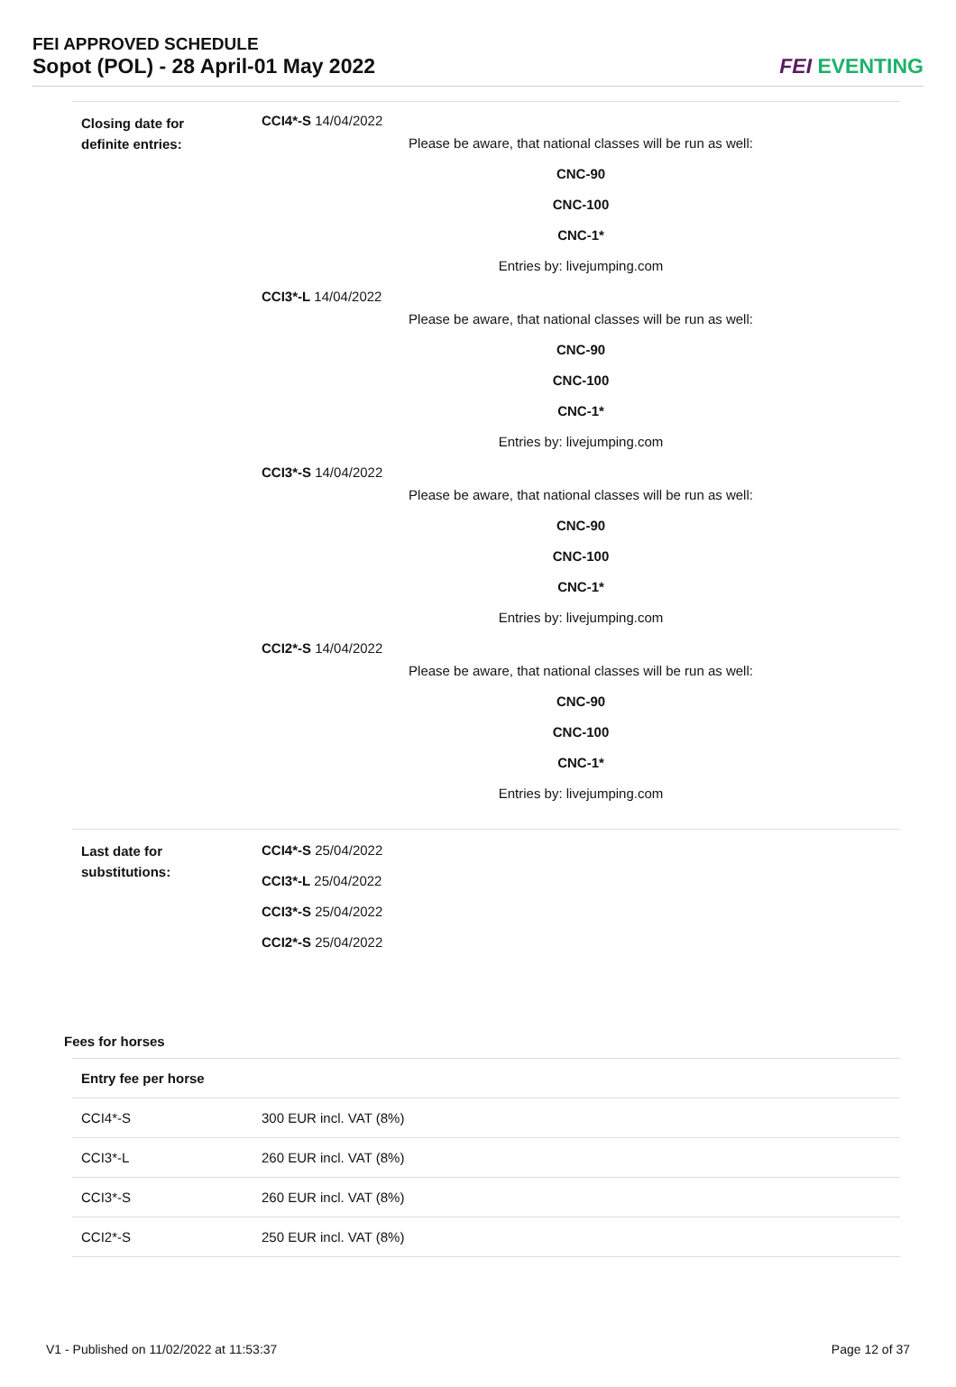FEI APPROVED SCHEDULE
Sopot (POL) - 28 April-01 May 2022
FEI EVENTING
Closing date for
definite entries:
CCI4*-S 14/04/2022
Please be aware, that national classes will be run as well:
CNC-90
CNC-100
CNC-1*
Entries by: livejumping.com
CCI3*-L 14/04/2022
Please be aware, that national classes will be run as well:
CNC-90
CNC-100
CNC-1*
Entries by: livejumping.com
CCI3*-S 14/04/2022
Please be aware, that national classes will be run as well:
CNC-90
CNC-100
CNC-1*
Entries by: livejumping.com
CCI2*-S 14/04/2022
Please be aware, that national classes will be run as well:
CNC-90
CNC-100
CNC-1*
Entries by: livejumping.com
Last date for
substitutions:
CCI4*-S 25/04/2022
CCI3*-L 25/04/2022
CCI3*-S 25/04/2022
CCI2*-S 25/04/2022
Fees for horses
| Entry fee per horse | |
| --- | --- |
| CCI4*-S | 300 EUR incl. VAT (8%) |
| CCI3*-L | 260 EUR incl. VAT (8%) |
| CCI3*-S | 260 EUR incl. VAT (8%) |
| CCI2*-S | 250 EUR incl. VAT (8%) |
V1 - Published on 11/02/2022 at 11:53:37 Page 12 of 37